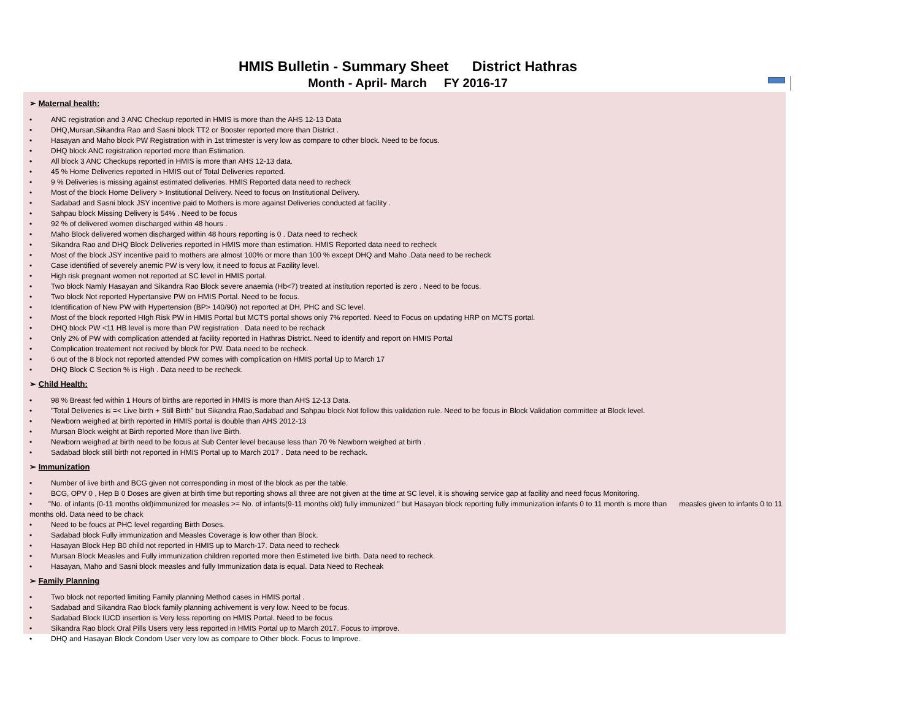HMIS Bulletin - Summary Sheet District Hathras
Month - April- March FY 2016-17
➢ Maternal health:
• ANC registration and 3 ANC Checkup reported in HMIS is more than the AHS 12-13 Data
• DHQ,Mursan,Sikandra Rao and Sasni block TT2 or Booster reported more than District .
• Hasayan and Maho block PW Registration with in 1st trimester is very low as compare to other block. Need to be focus.
• DHQ block ANC registration reported more than Estimation.
• All block 3 ANC Checkups reported in HMIS is more than AHS 12-13 data.
• 45 % Home Deliveries reported in HMIS out of Total Deliveries reported.
• 9 % Deliveries is missing against estimated deliveries. HMIS Reported data need to recheck
• Most of the block Home Delivery > Institutional Delivery. Need to focus on Institutional Delivery.
• Sadabad and Sasni block JSY incentive paid to Mothers is more against Deliveries conducted at facility .
• Sahpau block Missing Delivery is 54% . Need to be focus
• 92 % of delivered women discharged within 48 hours .
• Maho Block delivered women discharged within 48 hours reporting is 0 . Data need to recheck
• Sikandra Rao and DHQ Block Deliveries reported in HMIS more than estimation. HMIS Reported data need to recheck
• Most of the block JSY incentive paid to mothers are almost 100% or more than 100 % except DHQ and Maho .Data need to be recheck
• Case identified of severely anemic PW is very low, it need to focus at Facility level.
• High risk pregnant women not reported at SC level in HMIS portal.
• Two block Namly Hasayan and Sikandra Rao Block severe anaemia (Hb<7) treated at institution reported is zero . Need to be focus.
• Two block Not reported Hypertansive PW on HMIS Portal. Need to be focus.
• Identification of New PW with Hypertension (BP> 140/90) not reported at DH, PHC and SC level.
• Most of the block reported HIgh Risk PW in HMIS Portal but MCTS portal shows only 7% reported. Need to Focus on updating HRP on MCTS portal.
• DHQ block PW <11 HB level is more than PW registration . Data need to be rechack
• Only 2% of PW with complication attended at facility reported in Hathras District. Need to identify and report on HMIS Portal
• Complication treatement not recived by block for PW. Data need to be recheck.
• 6 out of the 8 block not reported attended PW comes with complication on HMIS portal Up to March 17
• DHQ Block C Section % is High . Data need to be recheck.
➢ Child Health:
• 98 % Breast fed within 1 Hours of births are reported in HMIS is more than AHS 12-13 Data.
• "Total Deliveries is =< Live birth + Still Birth" but Sikandra Rao,Sadabad and Sahpau block Not follow this validation rule. Need to be focus in Block Validation committee at Block level.
• Newborn weighed at birth reported in HMIS portal is double than AHS 2012-13
• Mursan Block weight at Birth reported More than live Birth.
• Newborn weighed at birth need to be focus at Sub Center level because less than 70 % Newborn weighed at birth .
• Sadabad block still birth not reported in HMIS Portal up to March 2017 . Data need to be rechack.
➢ Immunization
• Number of live birth and BCG given not corresponding in most of the block as per the table.
• BCG, OPV 0 , Hep B 0 Doses are given at birth time but reporting shows all three are not given at the time at SC level, it is showing service gap at facility and need focus Monitoring.
• "No. of infants (0-11 months old)immunized for measles >= No. of infants(9-11 months old) fully immunized " but Hasayan block reporting fully immunization infants 0 to 11 month is more than measles given to infants 0 to 11 months old. Data need to be chack
• Need to be foucs at PHC level regarding Birth Doses.
• Sadabad block Fully immunization and Measles Coverage is low other than Block.
• Hasayan Block Hep B0 child not reported in HMIS up to March-17. Data need to recheck
• Mursan Block Measles and Fully immunization children reported more then Estimeted live birth. Data need to recheck.
• Hasayan, Maho and Sasni block measles and fully Immunization data is equal. Data Need to Recheak
➢ Family Planning
• Two block not reported limiting Family planning Method cases in HMIS portal .
• Sadabad and Sikandra Rao block family planning achivement is very low. Need to be focus.
• Sadabad Block IUCD insertion is Very less reporting on HMIS Portal. Need to be focus
• Sikandra Rao block Oral Pills Users very less reported in HMIS Portal up to March 2017. Focus to improve.
• DHQ and Hasayan Block Condom User very low as compare to Other block. Focus to Improve.